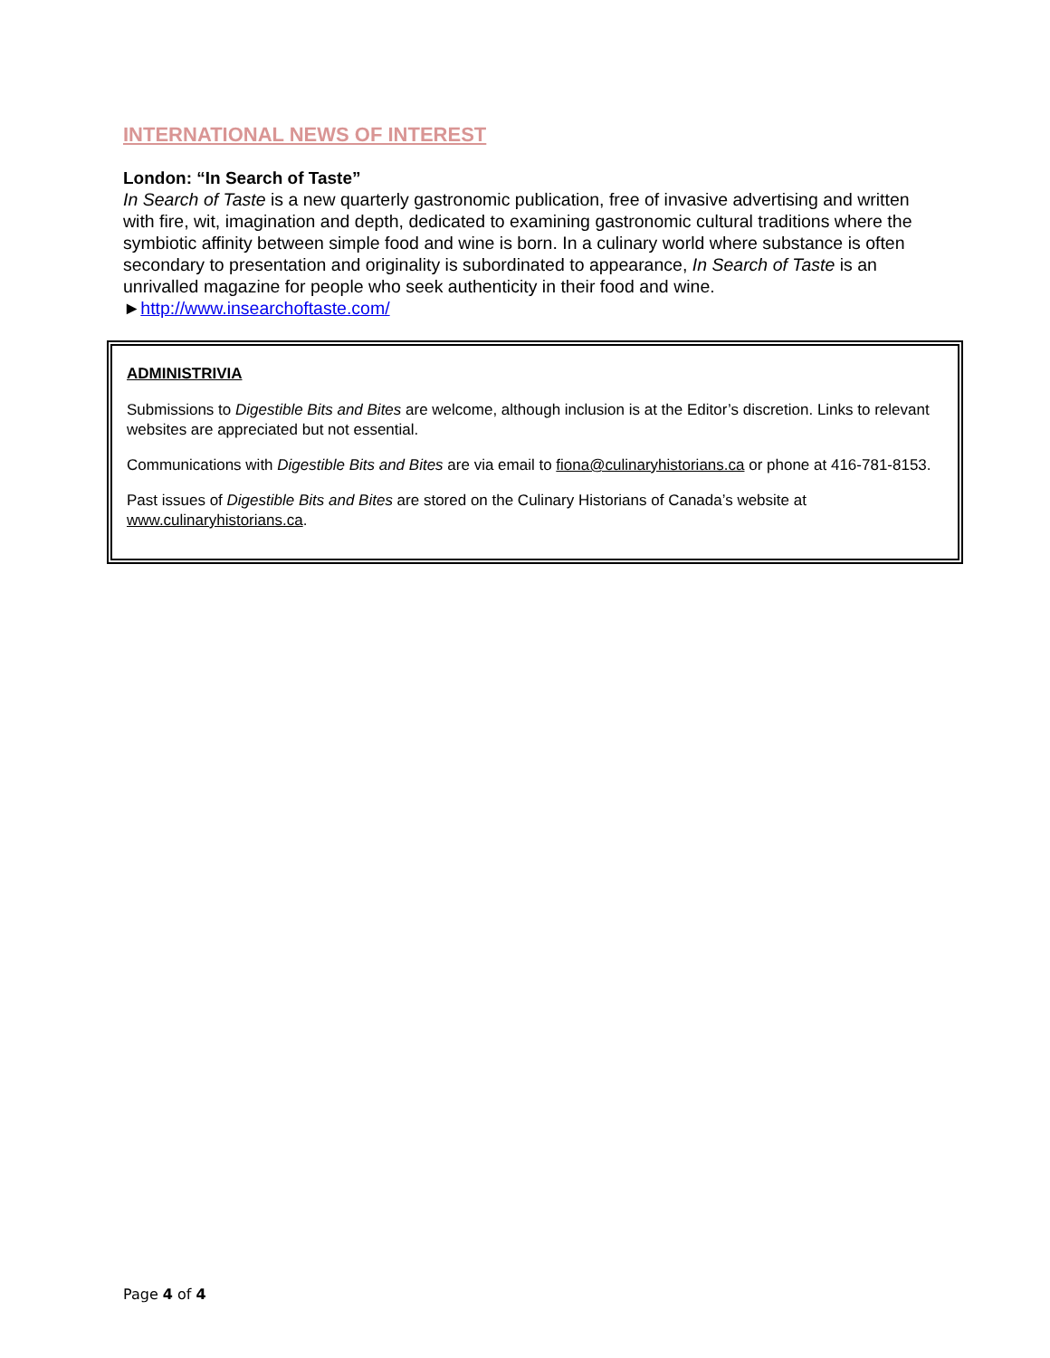INTERNATIONAL NEWS OF INTEREST
London: “In Search of Taste”
In Search of Taste is a new quarterly gastronomic publication, free of invasive advertising and written with fire, wit, imagination and depth, dedicated to examining gastronomic cultural traditions where the symbiotic affinity between simple food and wine is born. In a culinary world where substance is often secondary to presentation and originality is subordinated to appearance, In Search of Taste is an unrivalled magazine for people who seek authenticity in their food and wine.
►http://www.insearchoftaste.com/
ADMINISTRIVIA
Submissions to Digestible Bits and Bites are welcome, although inclusion is at the Editor’s discretion. Links to relevant websites are appreciated but not essential.
Communications with Digestible Bits and Bites are via email to fiona@culinaryhistorians.ca or phone at 416-781-8153.
Past issues of Digestible Bits and Bites are stored on the Culinary Historians of Canada’s website at www.culinaryhistorians.ca.
Page 4 of 4